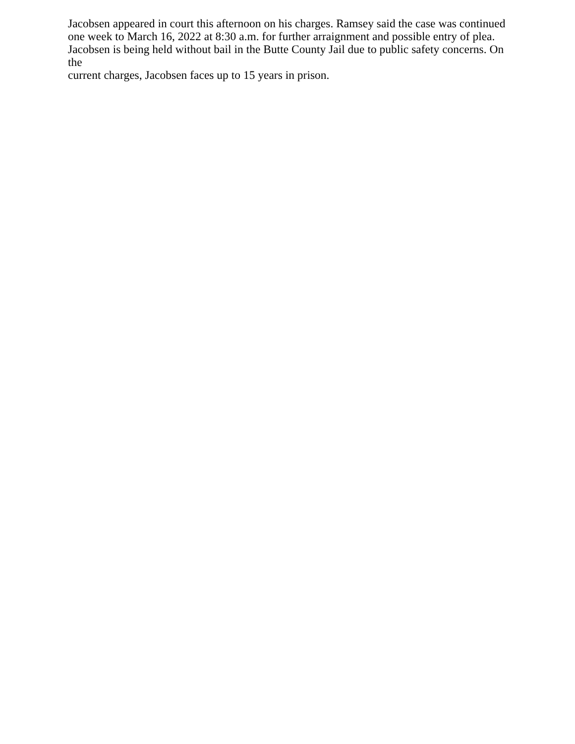Jacobsen appeared in court this afternoon on his charges. Ramsey said the case was continued
one week to March 16, 2022 at 8:30 a.m. for further arraignment and possible entry of plea.
Jacobsen is being held without bail in the Butte County Jail due to public safety concerns. On the
current charges, Jacobsen faces up to 15 years in prison.